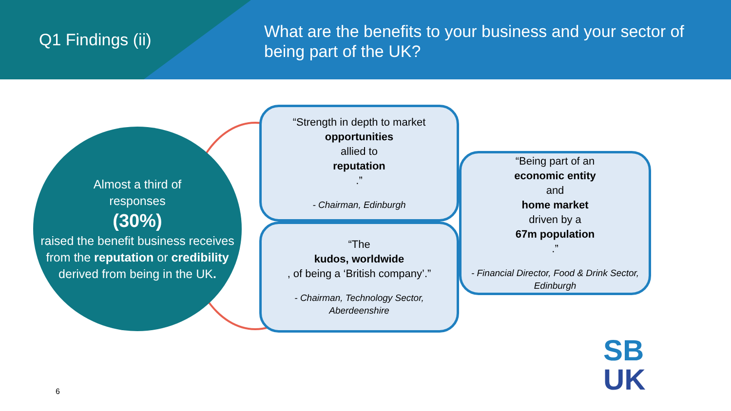Q1 Findings (ii)
What are the benefits to your business and your sector of being part of the UK?
Almost a third of
responses
(30%)
raised the benefit business receives from the reputation or credibility derived from being in the UK.
“Strength in depth to market
opportunities
allied to
reputation.”
- Chairman, Edinburgh
“The
kudos, worldwide, of being a ‘British company’.”
- Chairman, Technology Sector, Aberdeenshire
“Being part of an
economic entity
and
home market
driven by a
67m population.”
- Financial Director, Food & Drink Sector, Edinburgh
6
SB
UK